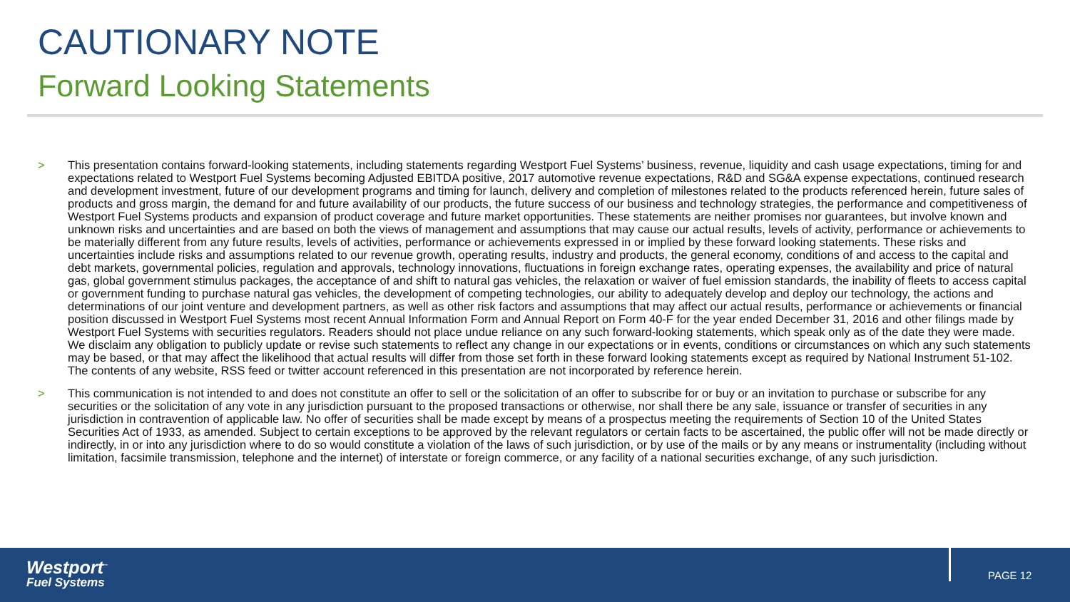CAUTIONARY NOTE
Forward Looking Statements
> This presentation contains forward-looking statements, including statements regarding Westport Fuel Systems’ business, revenue, liquidity and cash usage expectations, timing for and expectations related to Westport Fuel Systems becoming Adjusted EBITDA positive, 2017 automotive revenue expectations, R&D and SG&A expense expectations, continued research and development investment, future of our development programs and timing for launch, delivery and completion of milestones related to the products referenced herein, future sales of products and gross margin, the demand for and future availability of our products, the future success of our business and technology strategies, the performance and competitiveness of Westport Fuel Systems products and expansion of product coverage and future market opportunities. These statements are neither promises nor guarantees, but involve known and unknown risks and uncertainties and are based on both the views of management and assumptions that may cause our actual results, levels of activity, performance or achievements to be materially different from any future results, levels of activities, performance or achievements expressed in or implied by these forward looking statements. These risks and uncertainties include risks and assumptions related to our revenue growth, operating results, industry and products, the general economy, conditions of and access to the capital and debt markets, governmental policies, regulation and approvals, technology innovations, fluctuations in foreign exchange rates, operating expenses, the availability and price of natural gas, global government stimulus packages, the acceptance of and shift to natural gas vehicles, the relaxation or waiver of fuel emission standards, the inability of fleets to access capital or government funding to purchase natural gas vehicles, the development of competing technologies, our ability to adequately develop and deploy our technology, the actions and determinations of our joint venture and development partners, as well as other risk factors and assumptions that may affect our actual results, performance or achievements or financial position discussed in Westport Fuel Systems most recent Annual Information Form and Annual Report on Form 40-F for the year ended December 31, 2016 and other filings made by Westport Fuel Systems with securities regulators. Readers should not place undue reliance on any such forward-looking statements, which speak only as of the date they were made. We disclaim any obligation to publicly update or revise such statements to reflect any change in our expectations or in events, conditions or circumstances on which any such statements may be based, or that may affect the likelihood that actual results will differ from those set forth in these forward looking statements except as required by National Instrument 51-102. The contents of any website, RSS feed or twitter account referenced in this presentation are not incorporated by reference herein.
> This communication is not intended to and does not constitute an offer to sell or the solicitation of an offer to subscribe for or buy or an invitation to purchase or subscribe for any securities or the solicitation of any vote in any jurisdiction pursuant to the proposed transactions or otherwise, nor shall there be any sale, issuance or transfer of securities in any jurisdiction in contravention of applicable law. No offer of securities shall be made except by means of a prospectus meeting the requirements of Section 10 of the United States Securities Act of 1933, as amended. Subject to certain exceptions to be approved by the relevant regulators or certain facts to be ascertained, the public offer will not be made directly or indirectly, in or into any jurisdiction where to do so would constitute a violation of the laws of such jurisdiction, or by use of the mails or by any means or instrumentality (including without limitation, facsimile transmission, telephone and the internet) of interstate or foreign commerce, or any facility of a national securities exchange, of any such jurisdiction.
Westport<sup>™</sup>
Fuel Systems
PAGE 12